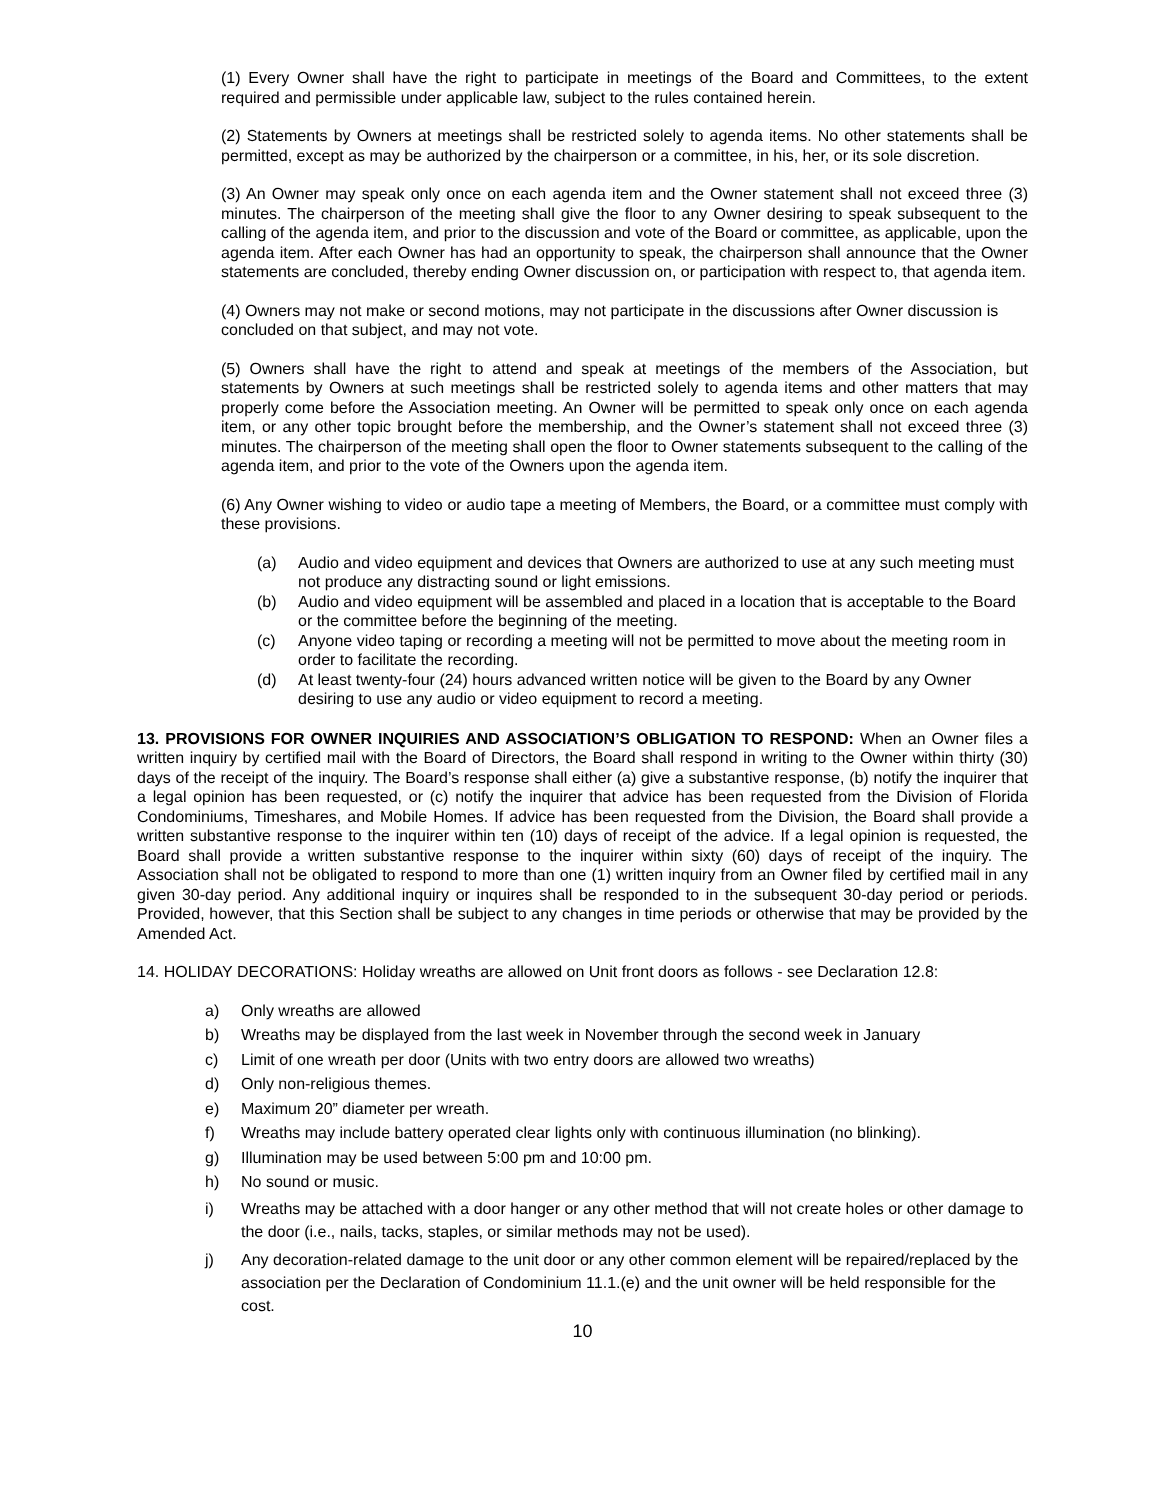(1) Every Owner shall have the right to participate in meetings of the Board and Committees, to the extent required and permissible under applicable law, subject to the rules contained herein.
(2) Statements by Owners at meetings shall be restricted solely to agenda items. No other statements shall be permitted, except as may be authorized by the chairperson or a committee, in his, her, or its sole discretion.
(3) An Owner may speak only once on each agenda item and the Owner statement shall not exceed three (3) minutes. The chairperson of the meeting shall give the floor to any Owner desiring to speak subsequent to the calling of the agenda item, and prior to the discussion and vote of the Board or committee, as applicable, upon the agenda item. After each Owner has had an opportunity to speak, the chairperson shall announce that the Owner statements are concluded, thereby ending Owner discussion on, or participation with respect to, that agenda item.
(4) Owners may not make or second motions, may not participate in the discussions after Owner discussion is concluded on that subject, and may not vote.
(5) Owners shall have the right to attend and speak at meetings of the members of the Association, but statements by Owners at such meetings shall be restricted solely to agenda items and other matters that may properly come before the Association meeting. An Owner will be permitted to speak only once on each agenda item, or any other topic brought before the membership, and the Owner’s statement shall not exceed three (3) minutes. The chairperson of the meeting shall open the floor to Owner statements subsequent to the calling of the agenda item, and prior to the vote of the Owners upon the agenda item.
(6) Any Owner wishing to video or audio tape a meeting of Members, the Board, or a committee must comply with these provisions.
(a) Audio and video equipment and devices that Owners are authorized to use at any such meeting must not produce any distracting sound or light emissions.
(b) Audio and video equipment will be assembled and placed in a location that is acceptable to the Board or the committee before the beginning of the meeting.
(c) Anyone video taping or recording a meeting will not be permitted to move about the meeting room in order to facilitate the recording.
(d) At least twenty-four (24) hours advanced written notice will be given to the Board by any Owner desiring to use any audio or video equipment to record a meeting.
13. PROVISIONS FOR OWNER INQUIRIES AND ASSOCIATION’S OBLIGATION TO RESPOND: When an Owner files a written inquiry by certified mail with the Board of Directors, the Board shall respond in writing to the Owner within thirty (30) days of the receipt of the inquiry. The Board’s response shall either (a) give a substantive response, (b) notify the inquirer that a legal opinion has been requested, or (c) notify the inquirer that advice has been requested from the Division of Florida Condominiums, Timeshares, and Mobile Homes. If advice has been requested from the Division, the Board shall provide a written substantive response to the inquirer within ten (10) days of receipt of the advice. If a legal opinion is requested, the Board shall provide a written substantive response to the inquirer within sixty (60) days of receipt of the inquiry. The Association shall not be obligated to respond to more than one (1) written inquiry from an Owner filed by certified mail in any given 30-day period. Any additional inquiry or inquires shall be responded to in the subsequent 30-day period or periods. Provided, however, that this Section shall be subject to any changes in time periods or otherwise that may be provided by the Amended Act.
14. HOLIDAY DECORATIONS: Holiday wreaths are allowed on Unit front doors as follows - see Declaration 12.8:
a) Only wreaths are allowed
b) Wreaths may be displayed from the last week in November through the second week in January
c) Limit of one wreath per door (Units with two entry doors are allowed two wreaths)
d) Only non-religious themes.
e) Maximum 20” diameter per wreath.
f) Wreaths may include battery operated clear lights only with continuous illumination (no blinking).
g) Illumination may be used between 5:00 pm and 10:00 pm.
h) No sound or music.
i) Wreaths may be attached with a door hanger or any other method that will not create holes or other damage to the door (i.e., nails, tacks, staples, or similar methods may not be used).
j) Any decoration-related damage to the unit door or any other common element will be repaired/replaced by the association per the Declaration of Condominium 11.1.(e) and the unit owner will be held responsible for the cost.
10